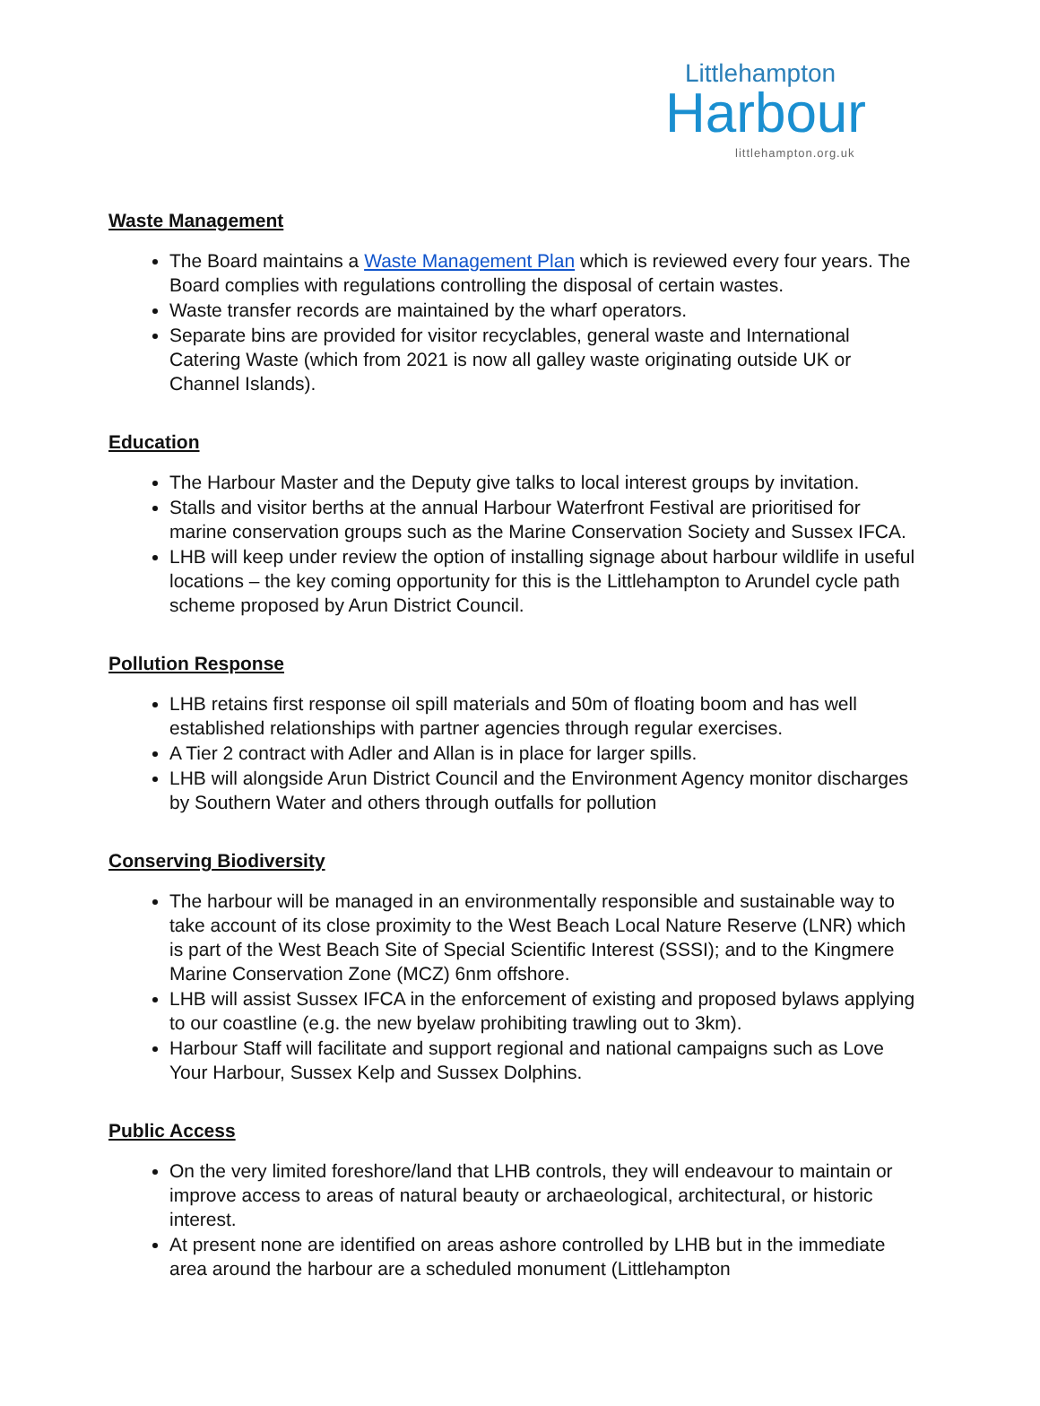Littlehampton
Harbour
littlehampton.org.uk
Waste Management
The Board maintains a Waste Management Plan which is reviewed every four years. The Board complies with regulations controlling the disposal of certain wastes.
Waste transfer records are maintained by the wharf operators.
Separate bins are provided for visitor recyclables, general waste and International Catering Waste (which from 2021 is now all galley waste originating outside UK or Channel Islands).
Education
The Harbour Master and the Deputy give talks to local interest groups by invitation.
Stalls and visitor berths at the annual Harbour Waterfront Festival are prioritised for marine conservation groups such as the Marine Conservation Society and Sussex IFCA.
LHB will keep under review the option of installing signage about harbour wildlife in useful locations – the key coming opportunity for this is the Littlehampton to Arundel cycle path scheme proposed by Arun District Council.
Pollution Response
LHB retains first response oil spill materials and 50m of floating boom and has well established relationships with partner agencies through regular exercises.
A Tier 2 contract with Adler and Allan is in place for larger spills.
LHB will alongside Arun District Council and the Environment Agency monitor discharges by Southern Water and others through outfalls for pollution
Conserving Biodiversity
The harbour will be managed in an environmentally responsible and sustainable way to take account of its close proximity to the West Beach Local Nature Reserve (LNR) which is part of the West Beach Site of Special Scientific Interest (SSSI); and to the Kingmere Marine Conservation Zone (MCZ) 6nm offshore.
LHB will assist Sussex IFCA in the enforcement of existing and proposed bylaws applying to our coastline (e.g. the new byelaw prohibiting trawling out to 3km).
Harbour Staff will facilitate and support regional and national campaigns such as Love Your Harbour, Sussex Kelp and Sussex Dolphins.
Public Access
On the very limited foreshore/land that LHB controls, they will endeavour to maintain or improve access to areas of natural beauty or archaeological, architectural, or historic interest.
At present none are identified on areas ashore controlled by LHB but in the immediate area around the harbour are a scheduled monument (Littlehampton